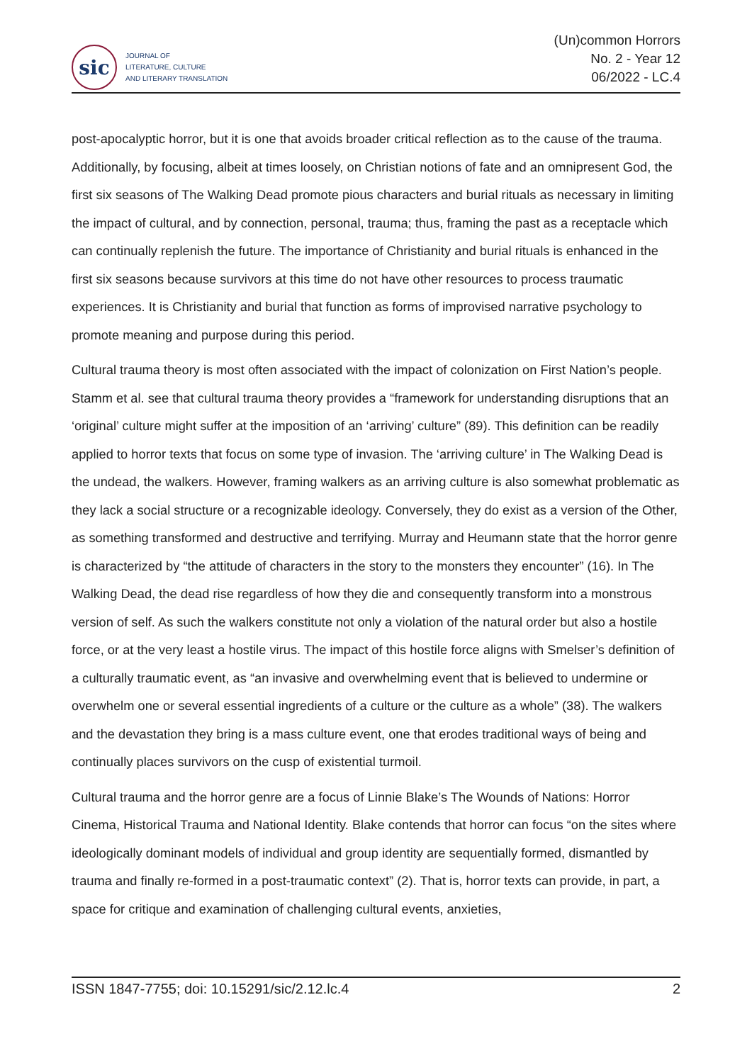sic
JOURNAL OF
LITERATURE, CULTURE
AND LITERARY TRANSLATION
(Un)common Horrors
No. 2 - Year 12
06/2022 - LC.4
post-apocalyptic horror, but it is one that avoids broader critical reflection as to the cause of the trauma. Additionally, by focusing, albeit at times loosely, on Christian notions of fate and an omnipresent God, the first six seasons of The Walking Dead promote pious characters and burial rituals as necessary in limiting the impact of cultural, and by connection, personal, trauma; thus, framing the past as a receptacle which can continually replenish the future. The importance of Christianity and burial rituals is enhanced in the first six seasons because survivors at this time do not have other resources to process traumatic experiences. It is Christianity and burial that function as forms of improvised narrative psychology to promote meaning and purpose during this period.
Cultural trauma theory is most often associated with the impact of colonization on First Nation’s people. Stamm et al. see that cultural trauma theory provides a “framework for understanding disruptions that an ‘original’ culture might suffer at the imposition of an ‘arriving’ culture” (89). This definition can be readily applied to horror texts that focus on some type of invasion. The ‘arriving culture’ in The Walking Dead is the undead, the walkers. However, framing walkers as an arriving culture is also somewhat problematic as they lack a social structure or a recognizable ideology. Conversely, they do exist as a version of the Other, as something transformed and destructive and terrifying. Murray and Heumann state that the horror genre is characterized by “the attitude of characters in the story to the monsters they encounter” (16). In The Walking Dead, the dead rise regardless of how they die and consequently transform into a monstrous version of self. As such the walkers constitute not only a violation of the natural order but also a hostile force, or at the very least a hostile virus. The impact of this hostile force aligns with Smelser’s definition of a culturally traumatic event, as “an invasive and overwhelming event that is believed to undermine or overwhelm one or several essential ingredients of a culture or the culture as a whole” (38). The walkers and the devastation they bring is a mass culture event, one that erodes traditional ways of being and continually places survivors on the cusp of existential turmoil.
Cultural trauma and the horror genre are a focus of Linnie Blake’s The Wounds of Nations: Horror Cinema, Historical Trauma and National Identity. Blake contends that horror can focus “on the sites where ideologically dominant models of individual and group identity are sequentially formed, dismantled by trauma and finally re-formed in a post-traumatic context” (2). That is, horror texts can provide, in part, a space for critique and examination of challenging cultural events, anxieties,
ISSN 1847-7755; doi: 10.15291/sic/2.12.lc.4 2